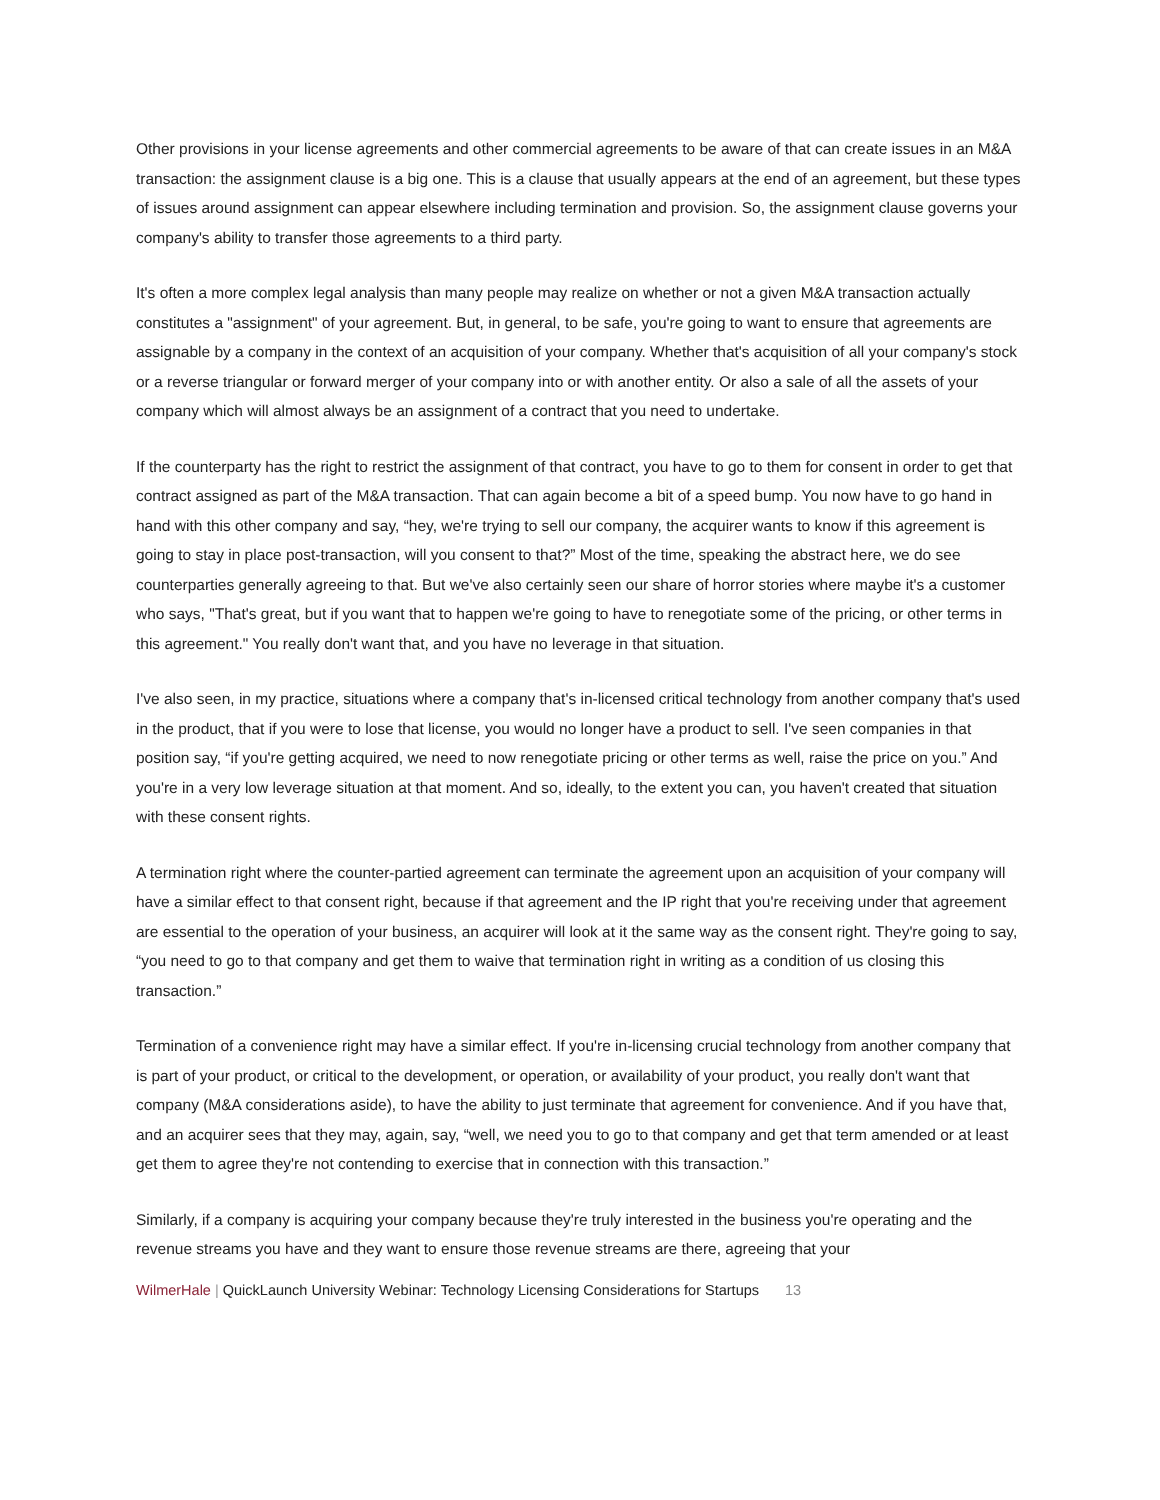Other provisions in your license agreements and other commercial agreements to be aware of that can create issues in an M&A transaction: the assignment clause is a big one. This is a clause that usually appears at the end of an agreement, but these types of issues around assignment can appear elsewhere including termination and provision. So, the assignment clause governs your company's ability to transfer those agreements to a third party.
It's often a more complex legal analysis than many people may realize on whether or not a given M&A transaction actually constitutes a "assignment" of your agreement. But, in general, to be safe, you're going to want to ensure that agreements are assignable by a company in the context of an acquisition of your company. Whether that's acquisition of all your company's stock or a reverse triangular or forward merger of your company into or with another entity. Or also a sale of all the assets of your company which will almost always be an assignment of a contract that you need to undertake.
If the counterparty has the right to restrict the assignment of that contract, you have to go to them for consent in order to get that contract assigned as part of the M&A transaction. That can again become a bit of a speed bump. You now have to go hand in hand with this other company and say, “hey, we're trying to sell our company, the acquirer wants to know if this agreement is going to stay in place post-transaction, will you consent to that?” Most of the time, speaking the abstract here, we do see counterparties generally agreeing to that. But we've also certainly seen our share of horror stories where maybe it's a customer who says, "That's great, but if you want that to happen we're going to have to renegotiate some of the pricing, or other terms in this agreement." You really don't want that, and you have no leverage in that situation.
I've also seen, in my practice, situations where a company that's in-licensed critical technology from another company that's used in the product, that if you were to lose that license, you would no longer have a product to sell. I've seen companies in that position say, “if you're getting acquired, we need to now renegotiate pricing or other terms as well, raise the price on you.” And you're in a very low leverage situation at that moment. And so, ideally, to the extent you can, you haven't created that situation with these consent rights.
A termination right where the counter-partied agreement can terminate the agreement upon an acquisition of your company will have a similar effect to that consent right, because if that agreement and the IP right that you're receiving under that agreement are essential to the operation of your business, an acquirer will look at it the same way as the consent right. They're going to say, “you need to go to that company and get them to waive that termination right in writing as a condition of us closing this transaction.”
Termination of a convenience right may have a similar effect. If you're in-licensing crucial technology from another company that is part of your product, or critical to the development, or operation, or availability of your product, you really don't want that company (M&A considerations aside), to have the ability to just terminate that agreement for convenience. And if you have that, and an acquirer sees that they may, again, say, “well, we need you to go to that company and get that term amended or at least get them to agree they're not contending to exercise that in connection with this transaction.”
Similarly, if a company is acquiring your company because they're truly interested in the business you're operating and the revenue streams you have and they want to ensure those revenue streams are there, agreeing that your
WilmerHale | QuickLaunch University Webinar: Technology Licensing Considerations for Startups 13